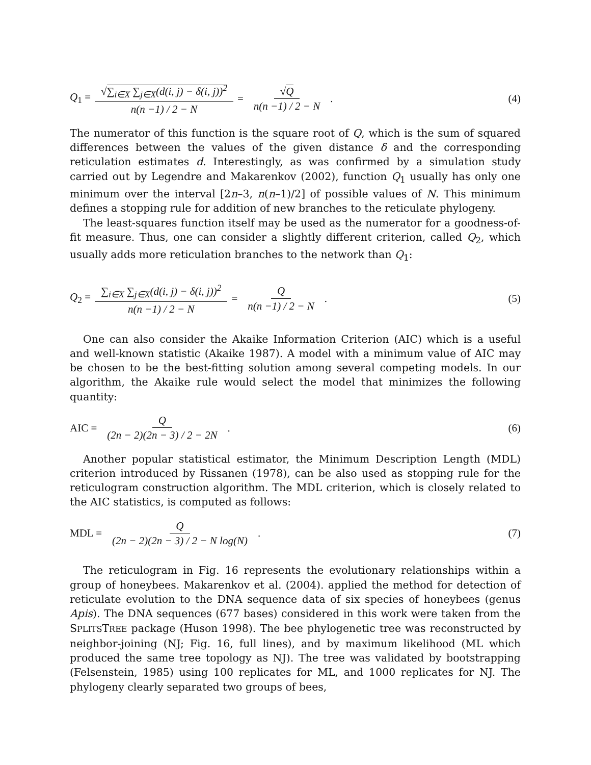Q<sub>1</sub> = √∑<sub>i∈X</sub> ∑<sub>j∈X</sub>(d(i, j) − δ(i, j))<sup>2</sup> n(n −1) / 2 − N = √Q n(n −1) / 2 − N.
(4)
The numerator of this function is the square root of Q, which is the sum of squared differences between the values of the given distance δ and the corresponding reticulation estimates d. Interestingly, as was confirmed by a simulation study carried out by Legendre and Makarenkov (2002), function Q<sub>1</sub> usually has only one minimum over the interval [2n–3, n(n–1)/2] of possible values of N. This minimum defines a stopping rule for addition of new branches to the reticulate phylogeny.
The least-squares function itself may be used as the numerator for a goodness-of-fit measure. Thus, one can consider a slightly different criterion, called Q<sub>2</sub>, which usually adds more reticulation branches to the network than Q<sub>1</sub>:
Q<sub>2</sub> = ∑<sub>i∈X</sub> ∑<sub>j∈X</sub>(d(i, j) − δ(i, j))<sup>2</sup> n(n −1) / 2 − N = Q n(n −1) / 2 − N.
(5)
One can also consider the Akaike Information Criterion (AIC) which is a useful and well-known statistic (Akaike 1987). A model with a minimum value of AIC may be chosen to be the best-fitting solution among several competing models. In our algorithm, the Akaike rule would select the model that minimizes the following quantity:
AIC = Q (2n − 2)(2n − 3) / 2 − 2N.
(6)
Another popular statistical estimator, the Minimum Description Length (MDL) criterion introduced by Rissanen (1978), can be also used as stopping rule for the reticulogram construction algorithm. The MDL criterion, which is closely related to the AIC statistics, is computed as follows:
MDL = Q (2n − 2)(2n − 3) / 2 − N log(N).
(7)
The reticulogram in Fig. 16 represents the evolutionary relationships within a group of honeybees. Makarenkov et al. (2004). applied the method for detection of reticulate evolution to the DNA sequence data of six species of honeybees (genus Apis). The DNA sequences (677 bases) considered in this work were taken from the SPLITSTREE package (Huson 1998). The bee phylogenetic tree was reconstructed by neighbor-joining (NJ; Fig. 16, full lines), and by maximum likelihood (ML which produced the same tree topology as NJ). The tree was validated by bootstrapping (Felsenstein, 1985) using 100 replicates for ML, and 1000 replicates for NJ. The phylogeny clearly separated two groups of bees,